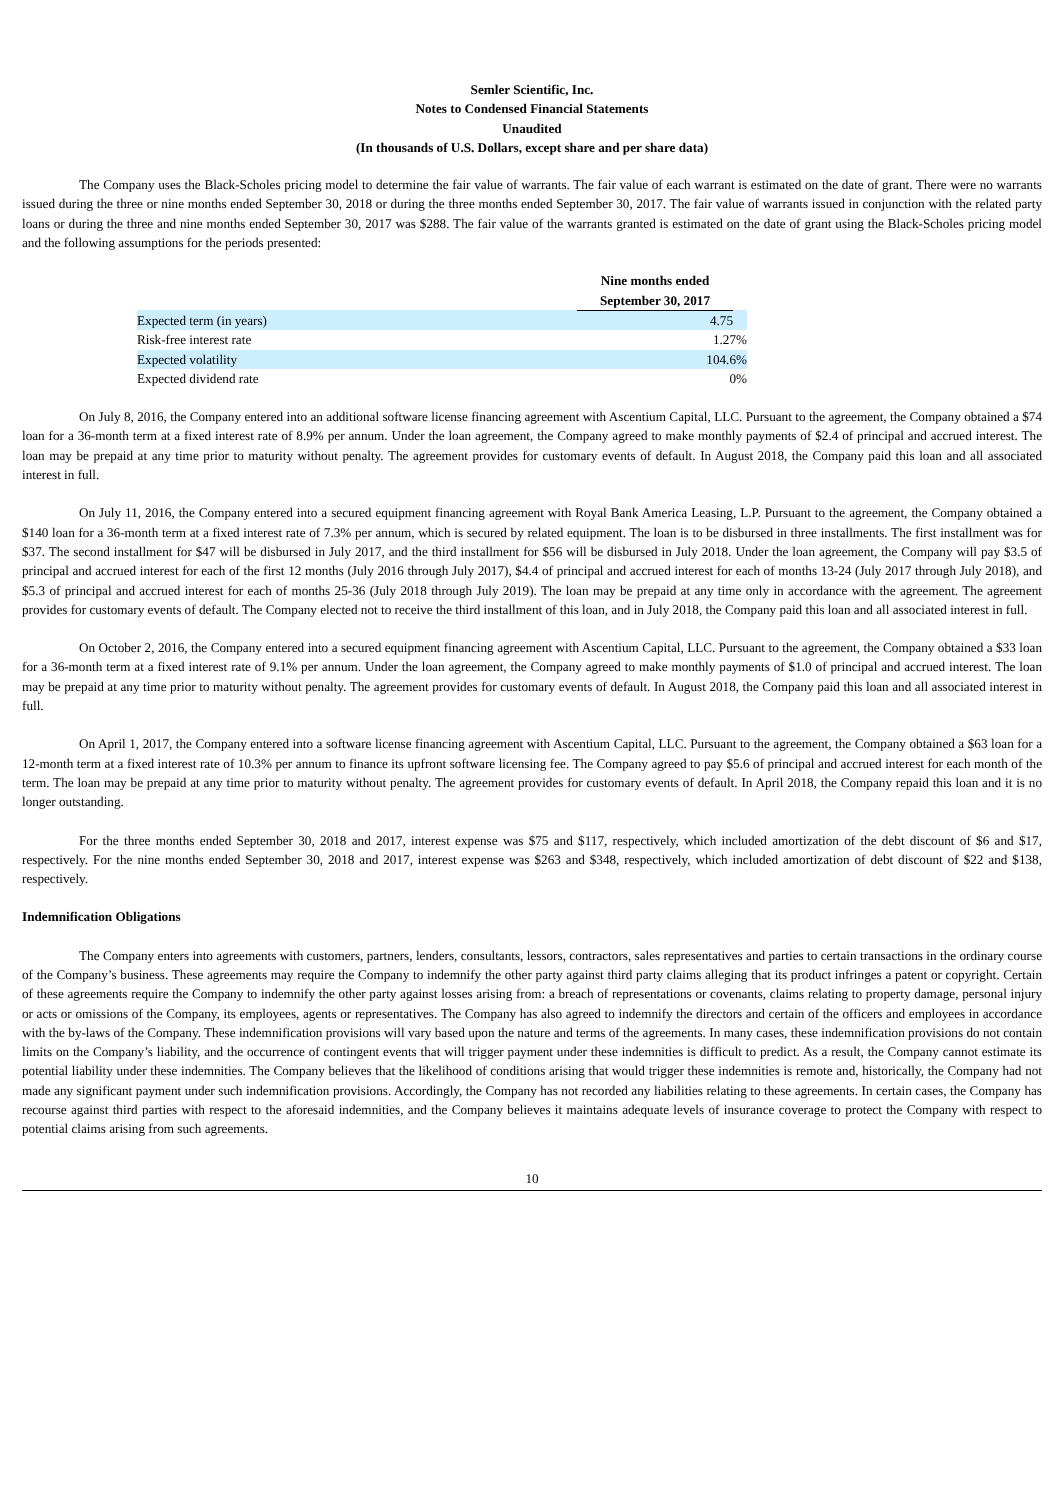Semler Scientific, Inc.
Notes to Condensed Financial Statements
Unaudited
(In thousands of U.S. Dollars, except share and per share data)
The Company uses the Black-Scholes pricing model to determine the fair value of warrants. The fair value of each warrant is estimated on the date of grant. There were no warrants issued during the three or nine months ended September 30, 2018 or during the three months ended September 30, 2017. The fair value of warrants issued in conjunction with the related party loans or during the three and nine months ended September 30, 2017 was $288. The fair value of the warrants granted is estimated on the date of grant using the Black-Scholes pricing model and the following assumptions for the periods presented:
| | Nine months ended September 30, 2017 | |
| Expected term (in years) | 4.75 | |
| Risk-free interest rate | 1.27% | |
| Expected volatility | 104.6% | |
| Expected dividend rate | 0% | |
On July 8, 2016, the Company entered into an additional software license financing agreement with Ascentium Capital, LLC. Pursuant to the agreement, the Company obtained a $74 loan for a 36-month term at a fixed interest rate of 8.9% per annum. Under the loan agreement, the Company agreed to make monthly payments of $2.4 of principal and accrued interest. The loan may be prepaid at any time prior to maturity without penalty. The agreement provides for customary events of default. In August 2018, the Company paid this loan and all associated interest in full.
On July 11, 2016, the Company entered into a secured equipment financing agreement with Royal Bank America Leasing, L.P. Pursuant to the agreement, the Company obtained a $140 loan for a 36-month term at a fixed interest rate of 7.3% per annum, which is secured by related equipment. The loan is to be disbursed in three installments. The first installment was for $37. The second installment for $47 will be disbursed in July 2017, and the third installment for $56 will be disbursed in July 2018. Under the loan agreement, the Company will pay $3.5 of principal and accrued interest for each of the first 12 months (July 2016 through July 2017), $4.4 of principal and accrued interest for each of months 13-24 (July 2017 through July 2018), and $5.3 of principal and accrued interest for each of months 25-36 (July 2018 through July 2019). The loan may be prepaid at any time only in accordance with the agreement. The agreement provides for customary events of default. The Company elected not to receive the third installment of this loan, and in July 2018, the Company paid this loan and all associated interest in full.
On October 2, 2016, the Company entered into a secured equipment financing agreement with Ascentium Capital, LLC. Pursuant to the agreement, the Company obtained a $33 loan for a 36-month term at a fixed interest rate of 9.1% per annum. Under the loan agreement, the Company agreed to make monthly payments of $1.0 of principal and accrued interest. The loan may be prepaid at any time prior to maturity without penalty. The agreement provides for customary events of default. In August 2018, the Company paid this loan and all associated interest in full.
On April 1, 2017, the Company entered into a software license financing agreement with Ascentium Capital, LLC. Pursuant to the agreement, the Company obtained a $63 loan for a 12-month term at a fixed interest rate of 10.3% per annum to finance its upfront software licensing fee. The Company agreed to pay $5.6 of principal and accrued interest for each month of the term. The loan may be prepaid at any time prior to maturity without penalty. The agreement provides for customary events of default. In April 2018, the Company repaid this loan and it is no longer outstanding.
For the three months ended September 30, 2018 and 2017, interest expense was $75 and $117, respectively, which included amortization of the debt discount of $6 and $17, respectively. For the nine months ended September 30, 2018 and 2017, interest expense was $263 and $348, respectively, which included amortization of debt discount of $22 and $138, respectively.
Indemnification Obligations
The Company enters into agreements with customers, partners, lenders, consultants, lessors, contractors, sales representatives and parties to certain transactions in the ordinary course of the Company’s business. These agreements may require the Company to indemnify the other party against third party claims alleging that its product infringes a patent or copyright. Certain of these agreements require the Company to indemnify the other party against losses arising from: a breach of representations or covenants, claims relating to property damage, personal injury or acts or omissions of the Company, its employees, agents or representatives. The Company has also agreed to indemnify the directors and certain of the officers and employees in accordance with the by-laws of the Company. These indemnification provisions will vary based upon the nature and terms of the agreements. In many cases, these indemnification provisions do not contain limits on the Company’s liability, and the occurrence of contingent events that will trigger payment under these indemnities is difficult to predict. As a result, the Company cannot estimate its potential liability under these indemnities. The Company believes that the likelihood of conditions arising that would trigger these indemnities is remote and, historically, the Company had not made any significant payment under such indemnification provisions. Accordingly, the Company has not recorded any liabilities relating to these agreements. In certain cases, the Company has recourse against third parties with respect to the aforesaid indemnities, and the Company believes it maintains adequate levels of insurance coverage to protect the Company with respect to potential claims arising from such agreements.
10